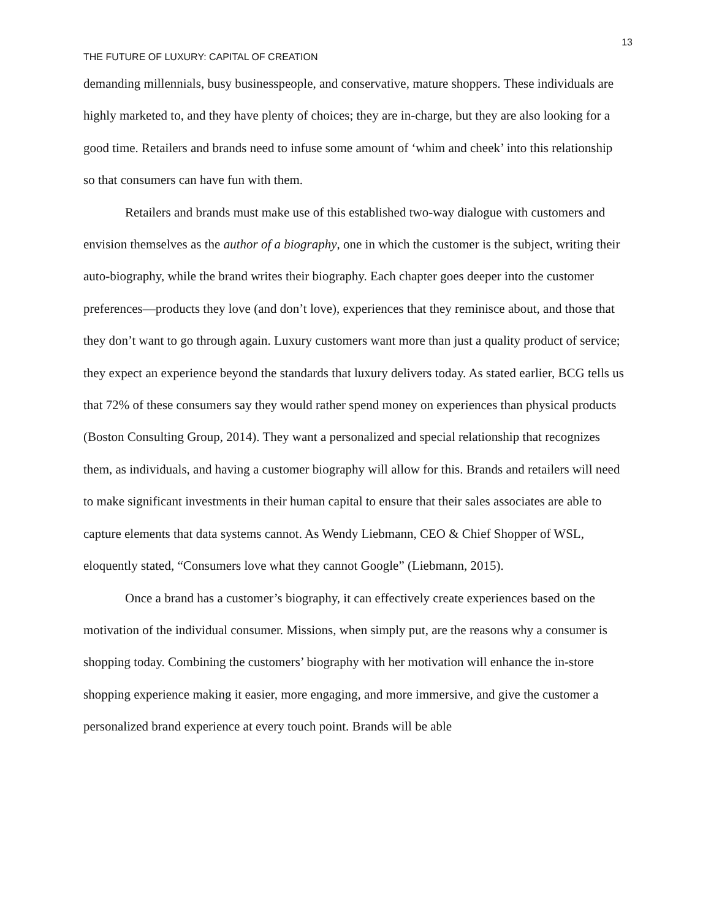13
THE FUTURE OF LUXURY: CAPITAL OF CREATION
demanding millennials, busy businesspeople, and conservative, mature shoppers. These individuals are highly marketed to, and they have plenty of choices; they are in-charge, but they are also looking for a good time. Retailers and brands need to infuse some amount of ‘whim and cheek’ into this relationship so that consumers can have fun with them.
Retailers and brands must make use of this established two-way dialogue with customers and envision themselves as the author of a biography, one in which the customer is the subject, writing their auto-biography, while the brand writes their biography. Each chapter goes deeper into the customer preferences—products they love (and don’t love), experiences that they reminisce about, and those that they don’t want to go through again. Luxury customers want more than just a quality product of service; they expect an experience beyond the standards that luxury delivers today. As stated earlier, BCG tells us that 72% of these consumers say they would rather spend money on experiences than physical products (Boston Consulting Group, 2014). They want a personalized and special relationship that recognizes them, as individuals, and having a customer biography will allow for this. Brands and retailers will need to make significant investments in their human capital to ensure that their sales associates are able to capture elements that data systems cannot. As Wendy Liebmann, CEO & Chief Shopper of WSL, eloquently stated, “Consumers love what they cannot Google” (Liebmann, 2015).
Once a brand has a customer’s biography, it can effectively create experiences based on the motivation of the individual consumer. Missions, when simply put, are the reasons why a consumer is shopping today. Combining the customers’ biography with her motivation will enhance the in-store shopping experience making it easier, more engaging, and more immersive, and give the customer a personalized brand experience at every touch point. Brands will be able